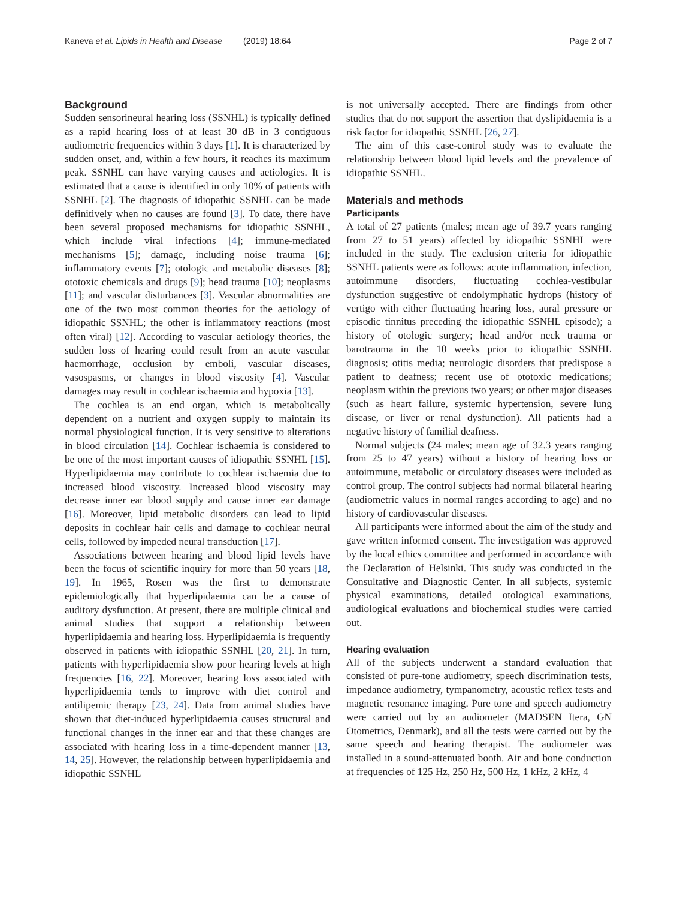Kaneva et al. Lipids in Health and Disease (2019) 18:64 Page 2 of 7
Background
Sudden sensorineural hearing loss (SSNHL) is typically defined as a rapid hearing loss of at least 30 dB in 3 contiguous audiometric frequencies within 3 days [1]. It is characterized by sudden onset, and, within a few hours, it reaches its maximum peak. SSNHL can have varying causes and aetiologies. It is estimated that a cause is identified in only 10% of patients with SSNHL [2]. The diagnosis of idiopathic SSNHL can be made definitively when no causes are found [3]. To date, there have been several proposed mechanisms for idiopathic SSNHL, which include viral infections [4]; immune-mediated mechanisms [5]; damage, including noise trauma [6]; inflammatory events [7]; otologic and metabolic diseases [8]; ototoxic chemicals and drugs [9]; head trauma [10]; neoplasms [11]; and vascular disturbances [3]. Vascular abnormalities are one of the two most common theories for the aetiology of idiopathic SSNHL; the other is inflammatory reactions (most often viral) [12]. According to vascular aetiology theories, the sudden loss of hearing could result from an acute vascular haemorrhage, occlusion by emboli, vascular diseases, vasospasms, or changes in blood viscosity [4]. Vascular damages may result in cochlear ischaemia and hypoxia [13].
The cochlea is an end organ, which is metabolically dependent on a nutrient and oxygen supply to maintain its normal physiological function. It is very sensitive to alterations in blood circulation [14]. Cochlear ischaemia is considered to be one of the most important causes of idiopathic SSNHL [15]. Hyperlipidaemia may contribute to cochlear ischaemia due to increased blood viscosity. Increased blood viscosity may decrease inner ear blood supply and cause inner ear damage [16]. Moreover, lipid metabolic disorders can lead to lipid deposits in cochlear hair cells and damage to cochlear neural cells, followed by impeded neural transduction [17].
Associations between hearing and blood lipid levels have been the focus of scientific inquiry for more than 50 years [18, 19]. In 1965, Rosen was the first to demonstrate epidemiologically that hyperlipidaemia can be a cause of auditory dysfunction. At present, there are multiple clinical and animal studies that support a relationship between hyperlipidaemia and hearing loss. Hyperlipidaemia is frequently observed in patients with idiopathic SSNHL [20, 21]. In turn, patients with hyperlipidaemia show poor hearing levels at high frequencies [16, 22]. Moreover, hearing loss associated with hyperlipidaemia tends to improve with diet control and antilipemic therapy [23, 24]. Data from animal studies have shown that diet-induced hyperlipidaemia causes structural and functional changes in the inner ear and that these changes are associated with hearing loss in a time-dependent manner [13, 14, 25]. However, the relationship between hyperlipidaemia and idiopathic SSNHL
is not universally accepted. There are findings from other studies that do not support the assertion that dyslipidaemia is a risk factor for idiopathic SSNHL [26, 27].
The aim of this case-control study was to evaluate the relationship between blood lipid levels and the prevalence of idiopathic SSNHL.
Materials and methods
Participants
A total of 27 patients (males; mean age of 39.7 years ranging from 27 to 51 years) affected by idiopathic SSNHL were included in the study. The exclusion criteria for idiopathic SSNHL patients were as follows: acute inflammation, infection, autoimmune disorders, fluctuating cochlea-vestibular dysfunction suggestive of endolymphatic hydrops (history of vertigo with either fluctuating hearing loss, aural pressure or episodic tinnitus preceding the idiopathic SSNHL episode); a history of otologic surgery; head and/or neck trauma or barotrauma in the 10 weeks prior to idiopathic SSNHL diagnosis; otitis media; neurologic disorders that predispose a patient to deafness; recent use of ototoxic medications; neoplasm within the previous two years; or other major diseases (such as heart failure, systemic hypertension, severe lung disease, or liver or renal dysfunction). All patients had a negative history of familial deafness.
Normal subjects (24 males; mean age of 32.3 years ranging from 25 to 47 years) without a history of hearing loss or autoimmune, metabolic or circulatory diseases were included as control group. The control subjects had normal bilateral hearing (audiometric values in normal ranges according to age) and no history of cardiovascular diseases.
All participants were informed about the aim of the study and gave written informed consent. The investigation was approved by the local ethics committee and performed in accordance with the Declaration of Helsinki. This study was conducted in the Consultative and Diagnostic Center. In all subjects, systemic physical examinations, detailed otological examinations, audiological evaluations and biochemical studies were carried out.
Hearing evaluation
All of the subjects underwent a standard evaluation that consisted of pure-tone audiometry, speech discrimination tests, impedance audiometry, tympanometry, acoustic reflex tests and magnetic resonance imaging. Pure tone and speech audiometry were carried out by an audiometer (MADSEN Itera, GN Otometrics, Denmark), and all the tests were carried out by the same speech and hearing therapist. The audiometer was installed in a sound-attenuated booth. Air and bone conduction at frequencies of 125 Hz, 250 Hz, 500 Hz, 1 kHz, 2 kHz, 4